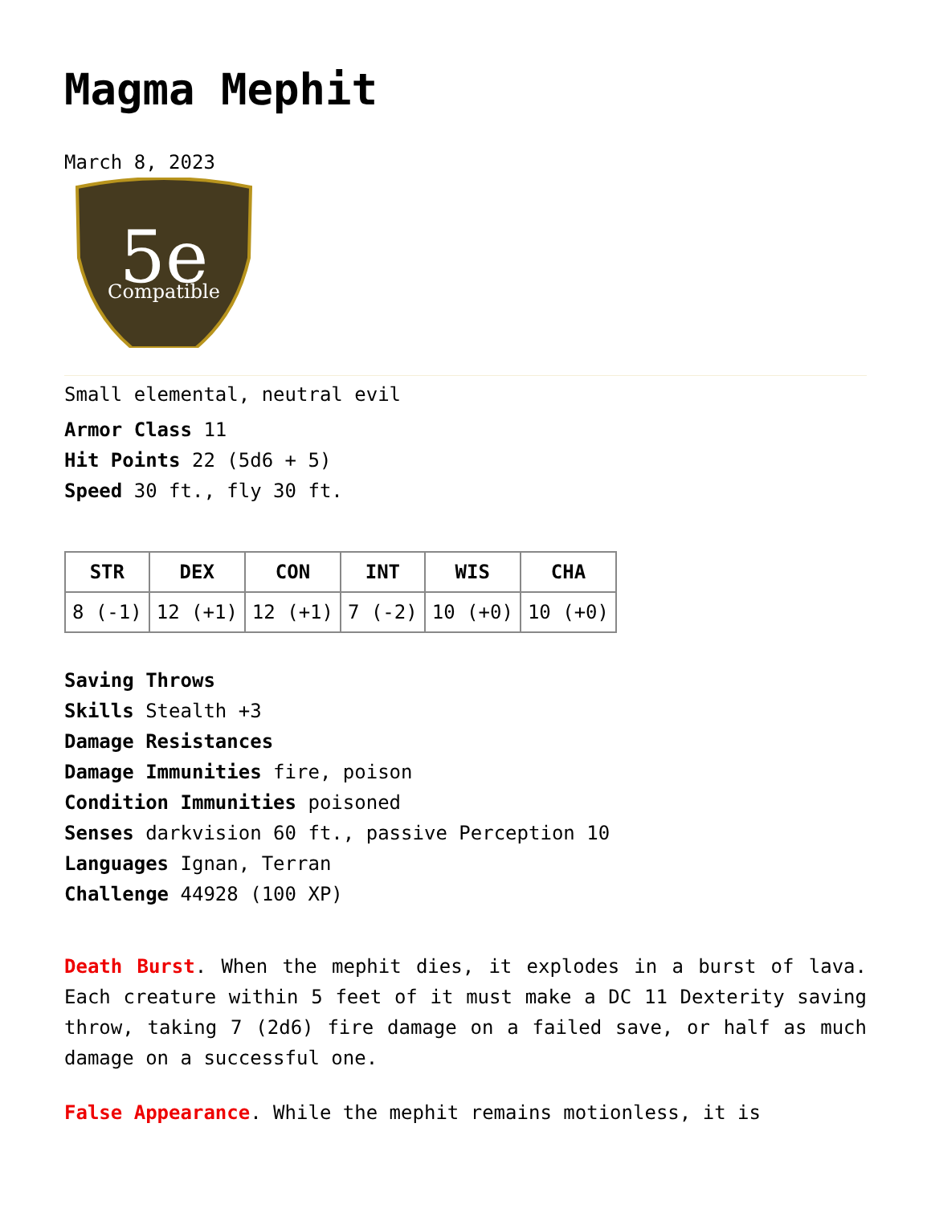Magma Mephit
March 8, 2023
5e
Compatible
Small elemental, neutral evil
Armor Class 11
Hit Points 22 (5d6 + 5)
Speed 30 ft., fly 30 ft.
| STR | DEX | CON | INT | WIS | CHA |
| --- | --- | --- | --- | --- | --- |
| 8 (-1) | 12 (+1) | 12 (+1) | 7 (-2) | 10 (+0) | 10 (+0) |
Saving Throws
Skills Stealth +3
Damage Resistances
Damage Immunities fire, poison
Condition Immunities poisoned
Senses darkvision 60 ft., passive Perception 10
Languages Ignan, Terran
Challenge 44928 (100 XP)
Death Burst. When the mephit dies, it explodes in a burst of lava. Each creature within 5 feet of it must make a DC 11 Dexterity saving throw, taking 7 (2d6) fire damage on a failed save, or half as much damage on a successful one.
False Appearance. While the mephit remains motionless, it is